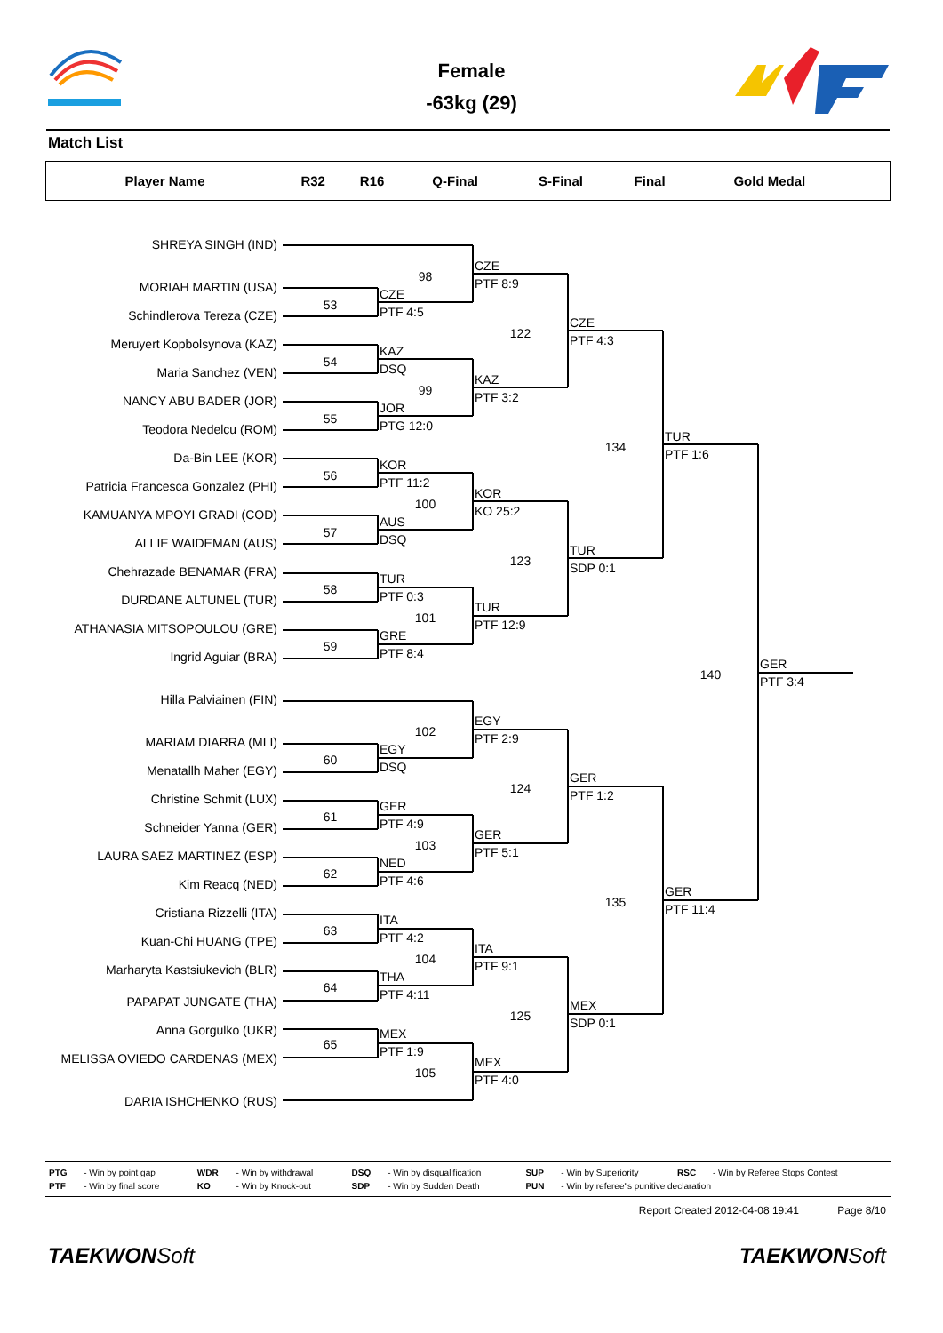Female
-63kg (29)
Match List
| Player Name | R32 | R16 | Q-Final | S-Final | Final | Gold Medal | |
| --- | --- | --- | --- | --- | --- | --- | --- |
SHREYA SINGH (IND)
MORIAH MARTIN (USA)
Schindlerova Tereza (CZE)
Meruyert Kopbolsynova (KAZ)
Maria Sanchez (VEN)
NANCY ABU BADER (JOR)
Teodora Nedelcu (ROM)
Da-Bin LEE (KOR)
Patricia Francesca Gonzalez (PHI)
KAMUANYA MPOYI GRADI (COD)
ALLIE WAIDEMAN (AUS)
Chehrazade BENAMAR (FRA)
DURDANE ALTUNEL (TUR)
ATHANASIA MITSOPOULOU (GRE)
Ingrid Aguiar (BRA)
Hilla Palviainen (FIN)
MARIAM DIARRA (MLI)
Menatallh Maher (EGY)
Christine Schmit (LUX)
Schneider Yanna (GER)
LAURA SAEZ MARTINEZ (ESP)
Kim Reacq (NED)
Cristiana Rizzelli (ITA)
Kuan-Chi HUANG (TPE)
Marharyta Kastsiukevich (BLR)
PAPAPAT JUNGATE (THA)
Anna Gorgulko (UKR)
MELISSA OVIEDO CARDENAS (MEX)
DARIA ISHCHENKO (RUS)
53
54
55
56
57
58
59
60
61
62
63
64
65
98
CZE
PTF 4:5
KAZ
DSQ
99
JOR
PTG 12:0
KOR
PTF 11:2
100
AUS
DSQ
TUR
PTF 0:3
101
GRE
PTF 8:4
102
EGY
DSQ
GER
PTF 4:9
103
NED
PTF 4:6
ITA
PTF 4:2
104
THA
PTF 4:11
MEX
PTF 1:9
105
CZE
PTF 8:9
122
KAZ
PTF 3:2
KOR
KO 25:2
123
TUR
PTF 12:9
EGY
PTF 2:9
124
GER
PTF 5:1
ITA
PTF 9:1
125
MEX
PTF 4:0
CZE
PTF 4:3
134
TUR
SDP 0:1
GER
PTF 1:2
135
MEX
SDP 0:1
TUR
PTF 1:6
140
GER
PTF 11:4
GER
PTF 3:4
| PTG | - Win by point gap | WDR | - Win by withdrawal | DSQ | - Win by disqualification | SUP | - Win by Superiority | RSC | - Win by Referee Stops Contest |
| PTF | - Win by final score | KO | - Win by Knock-out | SDP | - Win by Sudden Death | PUN | - Win by referee"s punitive declaration | | |
Report Created 2012-04-08 19:41 Page 8/10
TAEKWONSoft TAEKWONSoft